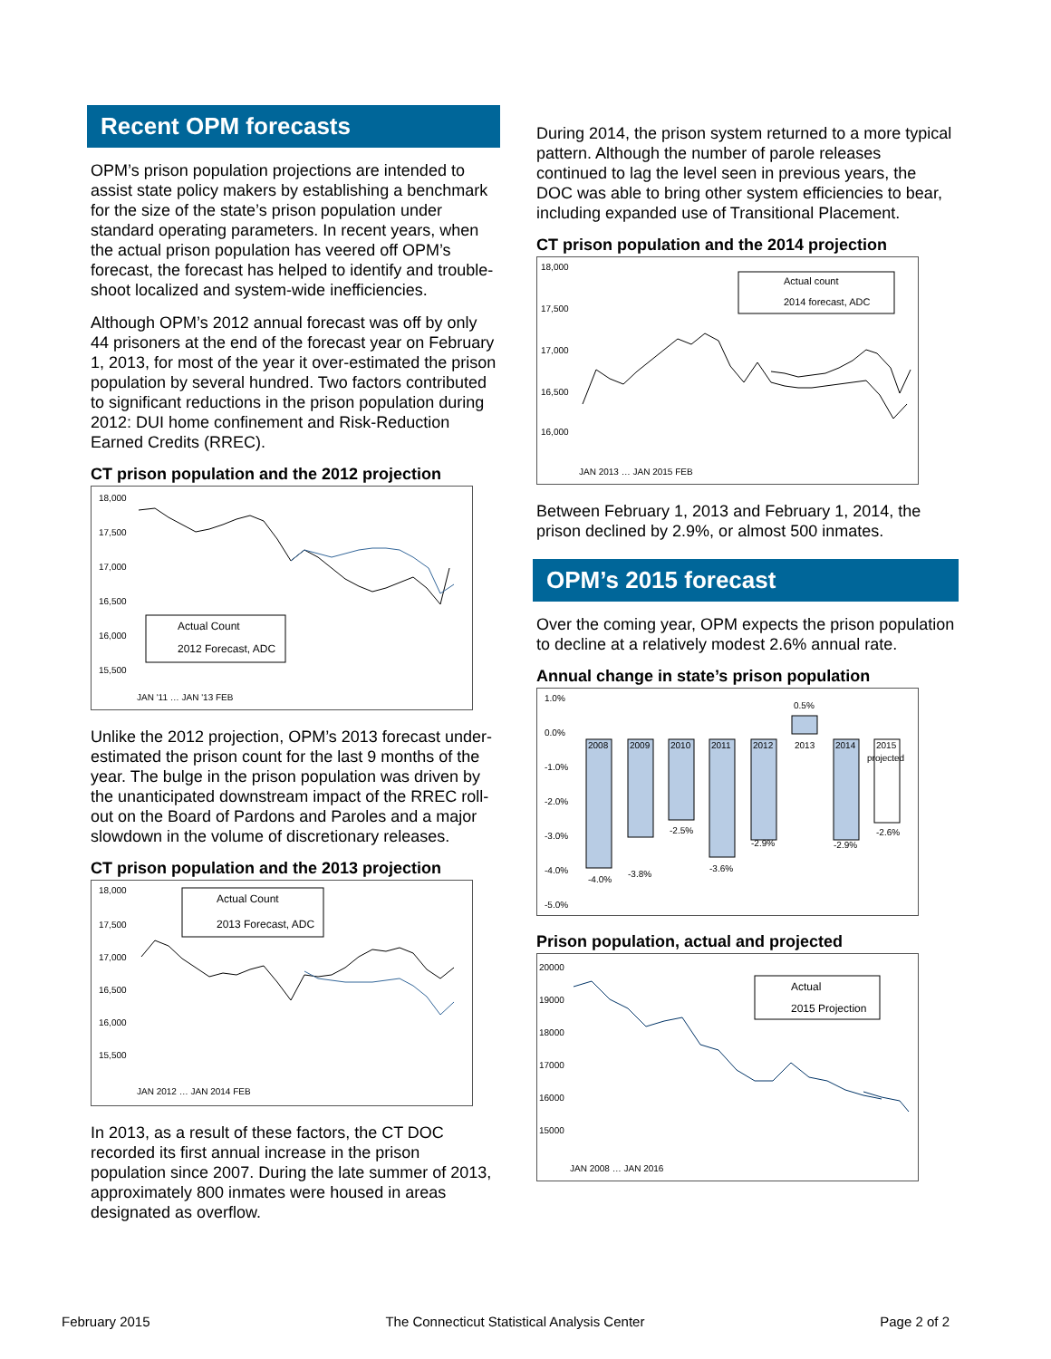Recent OPM forecasts
OPM’s prison population projections are intended to assist state policy makers by establishing a benchmark for the size of the state’s prison population under standard operating parameters. In recent years, when the actual prison population has veered off OPM’s forecast, the forecast has helped to identify and trouble-shoot localized and system-wide inefficiencies.
Although OPM’s 2012 annual forecast was off by only 44 prisoners at the end of the forecast year on February 1, 2013, for most of the year it over-estimated the prison population by several hundred. Two factors contributed to significant reductions in the prison population during 2012: DUI home confinement and Risk-Reduction Earned Credits (RREC).
CT prison population and the 2012 projection
18,000
17,500
17,000
16,500
16,000
15,500
Actual Count
2012 Forecast, ADC
JAN '11 … JAN '13 FEB
Unlike the 2012 projection, OPM’s 2013 forecast under-estimated the prison count for the last 9 months of the year. The bulge in the prison population was driven by the unanticipated downstream impact of the RREC roll-out on the Board of Pardons and Paroles and a major slowdown in the volume of discretionary releases.
CT prison population and the 2013 projection
18,000
17,500
17,000
16,500
16,000
15,500
Actual Count
2013 Forecast, ADC
JAN 2012 … JAN 2014 FEB
In 2013, as a result of these factors, the CT DOC recorded its first annual increase in the prison population since 2007. During the late summer of 2013, approximately 800 inmates were housed in areas designated as overflow.
During 2014, the prison system returned to a more typical pattern. Although the number of parole releases continued to lag the level seen in previous years, the DOC was able to bring other system efficiencies to bear, including expanded use of Transitional Placement.
CT prison population and the 2014 projection
18,000
17,500
17,000
16,500
16,000
Actual count
2014 forecast, ADC
JAN 2013 … JAN 2015 FEB
Between February 1, 2013 and February 1, 2014, the prison declined by 2.9%, or almost 500 inmates.
OPM’s 2015 forecast
Over the coming year, OPM expects the prison population to decline at a relatively modest 2.6% annual rate.
Annual change in state’s prison population
1.0%
0.0%
-1.0%
-2.0%
-3.0%
-4.0%
-5.0%
2008
2009
2010
2011
2012
2013
2014
2015
projected
-4.0%
-3.8%
-2.5%
-3.6%
-2.9%
0.5%
-2.9%
-2.6%
Prison population, actual and projected
20000
19000
18000
17000
16000
15000
Actual
2015 Projection
JAN 2008 … JAN 2016
February 2015 The Connecticut Statistical Analysis Center Page 2 of 2